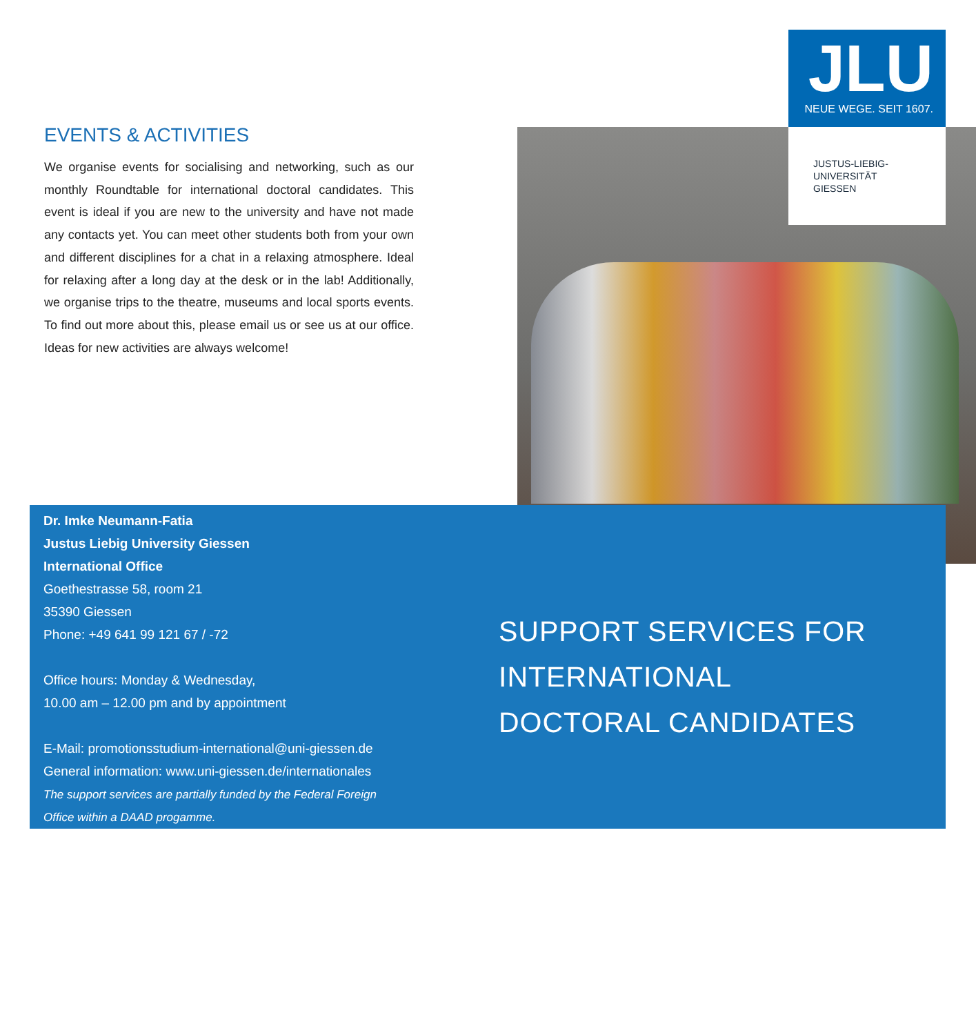JLU
NEUE WEGE. SEIT 1607.
JUSTUS-LIEBIG-
UNIVERSITÄT
GIESSEN
EVENTS & ACTIVITIES
We organise events for socialising and networking, such as our monthly Roundtable for international doctoral candidates. This event is ideal if you are new to the university and have not made any contacts yet. You can meet other students both from your own and different disciplines for a chat in a relaxing atmosphere. Ideal for relaxing after a long day at the desk or in the lab! Additionally, we organise trips to the theatre, museums and local sports events. To find out more about this, please email us or see us at our office. Ideas for new activities are always welcome!
Dr. Imke Neumann-Fatia
Justus Liebig University Giessen
International Office
Goethestrasse 58, room 21
35390 Giessen
Phone: +49 641 99 121 67 / -72
Office hours: Monday & Wednesday,
10.00 am – 12.00 pm and by appointment
E-Mail: promotionsstudium-international@uni-giessen.de
General information: www.uni-giessen.de/internationales
The support services are partially funded by the Federal Foreign
Office within a DAAD progamme.
SUPPORT SERVICES FOR
INTERNATIONAL
DOCTORAL CANDIDATES